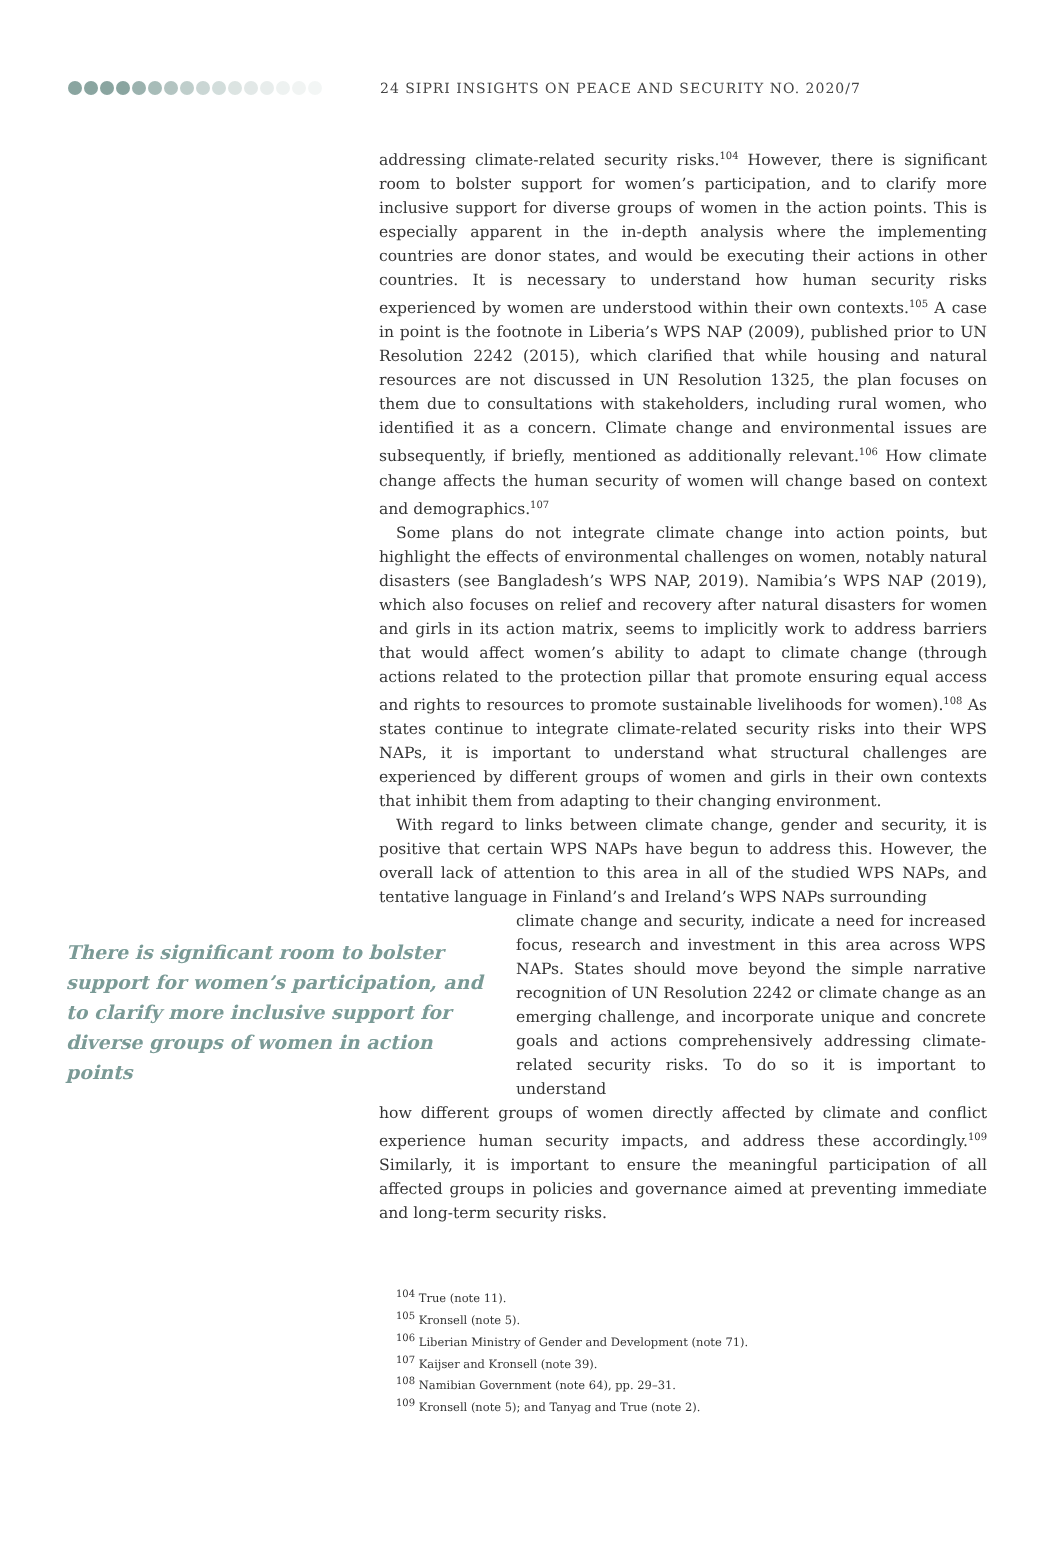24 SIPRI INSIGHTS ON PEACE AND SECURITY NO. 2020/7
addressing climate-related security risks.<sup>104</sup> However, there is significant room to bolster support for women’s participation, and to clarify more inclusive support for diverse groups of women in the action points. This is especially apparent in the in-depth analysis where the implementing countries are donor states, and would be executing their actions in other countries. It is necessary to understand how human security risks experienced by women are understood within their own contexts.<sup>105</sup> A case in point is the footnote in Liberia’s WPS NAP (2009), published prior to UN Resolution 2242 (2015), which clarified that while housing and natural resources are not discussed in UN Resolution 1325, the plan focuses on them due to consultations with stakeholders, including rural women, who identified it as a concern. Climate change and environmental issues are subsequently, if briefly, mentioned as additionally relevant.<sup>106</sup> How climate change affects the human security of women will change based on context and demographics.<sup>107</sup>
Some plans do not integrate climate change into action points, but highlight the effects of environmental challenges on women, notably natural disasters (see Bangladesh’s WPS NAP, 2019). Namibia’s WPS NAP (2019), which also focuses on relief and recovery after natural disasters for women and girls in its action matrix, seems to implicitly work to address barriers that would affect women’s ability to adapt to climate change (through actions related to the protection pillar that promote ensuring equal access and rights to resources to promote sustainable livelihoods for women).<sup>108</sup> As states continue to integrate climate-related security risks into their WPS NAPs, it is important to understand what structural challenges are experienced by different groups of women and girls in their own contexts that inhibit them from adapting to their changing environment.
With regard to links between climate change, gender and security, it is positive that certain WPS NAPs have begun to address this. However, the overall lack of attention to this area in all of the studied WPS NAPs, and tentative language in Finland’s and Ireland’s WPS NAPs surrounding
There is significant room to bolster support for women’s participation, and to clarify more inclusive support for diverse groups of women in action points
climate change and security, indicate a need for increased focus, research and investment in this area across WPS NAPs. States should move beyond the simple narrative recognition of UN Resolution 2242 or climate change as an emerging challenge, and incorporate unique and concrete goals and actions comprehensively addressing climate-related security risks. To do so it is important to understand
how different groups of women directly affected by climate and conflict experience human security impacts, and address these accordingly.<sup>109</sup> Similarly, it is important to ensure the meaningful participation of all affected groups in policies and governance aimed at preventing immediate and long-term security risks.
<sup>104</sup> True (note 11).
<sup>105</sup> Kronsell (note 5).
<sup>106</sup> Liberian Ministry of Gender and Development (note 71).
<sup>107</sup> Kaijser and Kronsell (note 39).
<sup>108</sup> Namibian Government (note 64), pp. 29–31.
<sup>109</sup> Kronsell (note 5); and Tanyag and True (note 2).